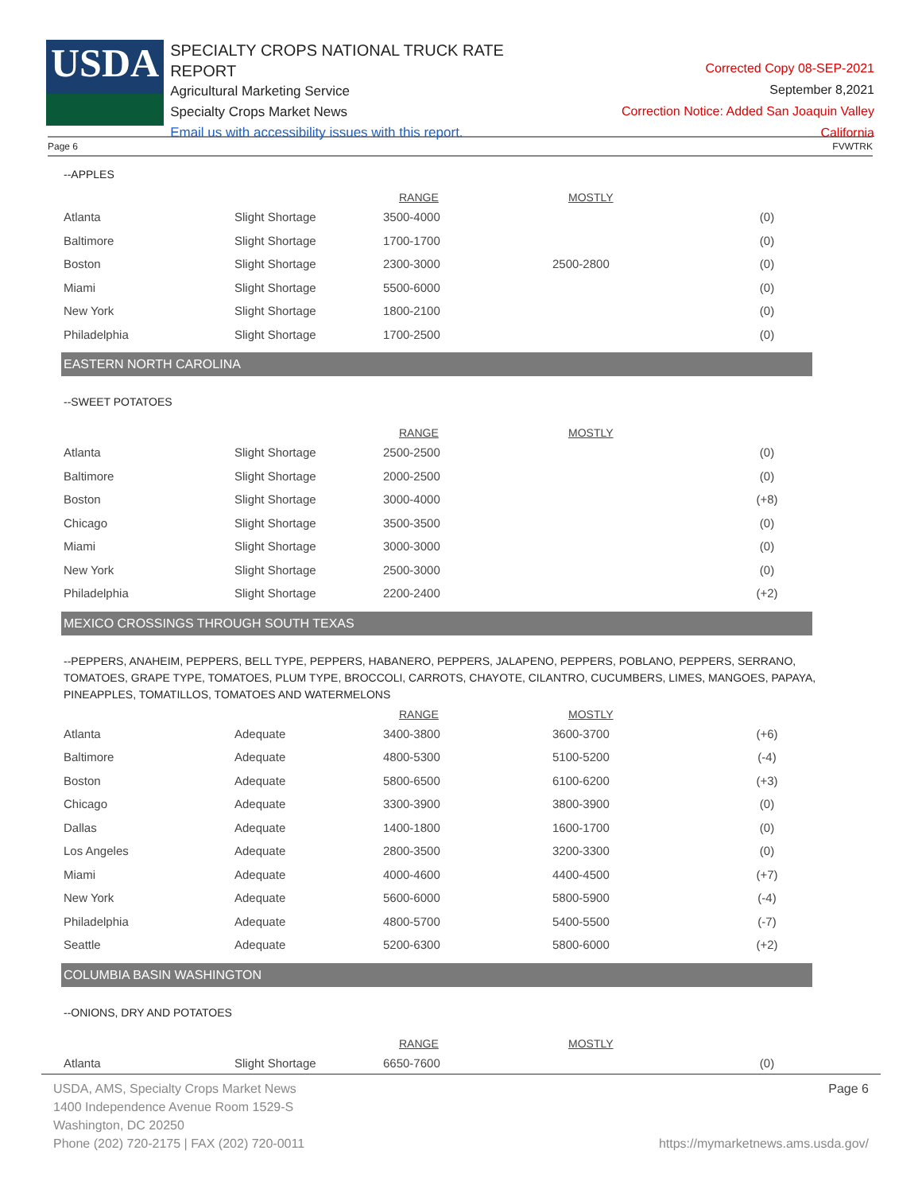USDA
SPECIALTY CROPS NATIONAL TRUCK RATE REPORT
Agricultural Marketing Service
Specialty Crops Market News
Email us with accessibility issues with this report.
Corrected Copy 08-SEP-2021
September 8,2021
Correction Notice: Added San Joaquin Valley California
Page 6 FVWTRK
--APPLES
| | | RANGE | MOSTLY | |
| --- | --- | --- | --- | --- |
| Atlanta | Slight Shortage | 3500-4000 | | (0) |
| Baltimore | Slight Shortage | 1700-1700 | | (0) |
| Boston | Slight Shortage | 2300-3000 | 2500-2800 | (0) |
| Miami | Slight Shortage | 5500-6000 | | (0) |
| New York | Slight Shortage | 1800-2100 | | (0) |
| Philadelphia | Slight Shortage | 1700-2500 | | (0) |
EASTERN NORTH CAROLINA
--SWEET POTATOES
| | | RANGE | MOSTLY | |
| --- | --- | --- | --- | --- |
| Atlanta | Slight Shortage | 2500-2500 | | (0) |
| Baltimore | Slight Shortage | 2000-2500 | | (0) |
| Boston | Slight Shortage | 3000-4000 | | (+8) |
| Chicago | Slight Shortage | 3500-3500 | | (0) |
| Miami | Slight Shortage | 3000-3000 | | (0) |
| New York | Slight Shortage | 2500-3000 | | (0) |
| Philadelphia | Slight Shortage | 2200-2400 | | (+2) |
MEXICO CROSSINGS THROUGH SOUTH TEXAS
--PEPPERS, ANAHEIM, PEPPERS, BELL TYPE, PEPPERS, HABANERO, PEPPERS, JALAPENO, PEPPERS, POBLANO, PEPPERS, SERRANO, TOMATOES, GRAPE TYPE, TOMATOES, PLUM TYPE, BROCCOLI, CARROTS, CHAYOTE, CILANTRO, CUCUMBERS, LIMES, MANGOES, PAPAYA, PINEAPPLES, TOMATILLOS, TOMATOES AND WATERMELONS
| | | RANGE | MOSTLY | |
| --- | --- | --- | --- | --- |
| Atlanta | Adequate | 3400-3800 | 3600-3700 | (+6) |
| Baltimore | Adequate | 4800-5300 | 5100-5200 | (-4) |
| Boston | Adequate | 5800-6500 | 6100-6200 | (+3) |
| Chicago | Adequate | 3300-3900 | 3800-3900 | (0) |
| Dallas | Adequate | 1400-1800 | 1600-1700 | (0) |
| Los Angeles | Adequate | 2800-3500 | 3200-3300 | (0) |
| Miami | Adequate | 4000-4600 | 4400-4500 | (+7) |
| New York | Adequate | 5600-6000 | 5800-5900 | (-4) |
| Philadelphia | Adequate | 4800-5700 | 5400-5500 | (-7) |
| Seattle | Adequate | 5200-6300 | 5800-6000 | (+2) |
COLUMBIA BASIN WASHINGTON
--ONIONS, DRY AND POTATOES
| | | RANGE | MOSTLY | |
| --- | --- | --- | --- | --- |
| Atlanta | Slight Shortage | 6650-7600 | | (0) |
USDA, AMS, Specialty Crops Market News
1400 Independence Avenue Room 1529-S
Washington, DC 20250
Phone (202) 720-2175 | FAX (202) 720-0011
Page 6
https://mymarketnews.ams.usda.gov/